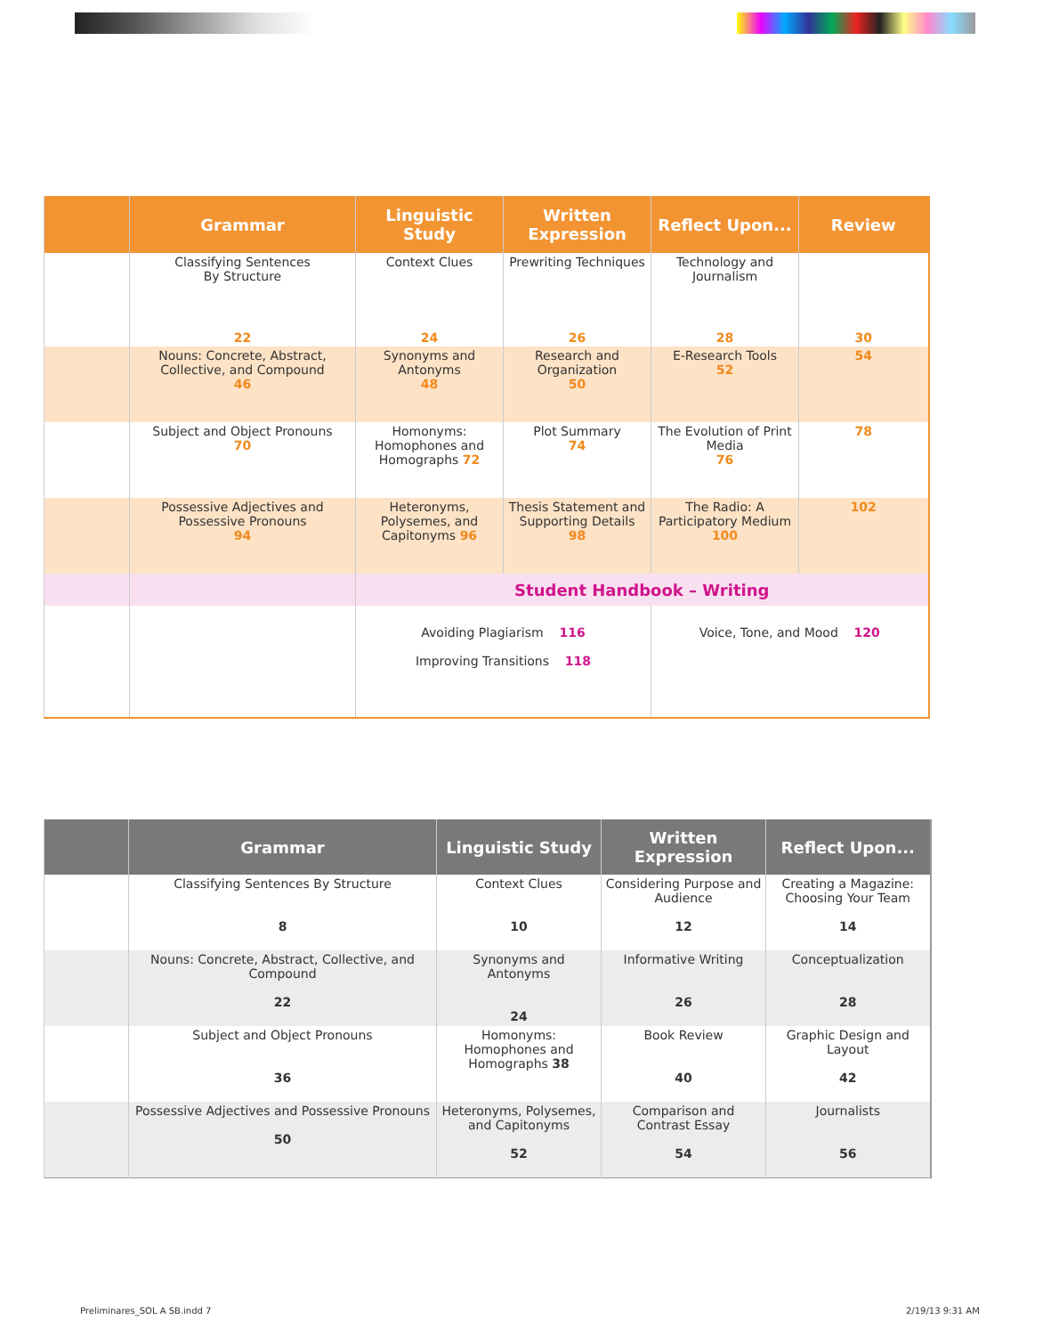| | Grammar | Linguistic Study | Written Expression | Reflect Upon... | Review |
| --- | --- | --- | --- | --- | --- |
| | Classifying Sentences By Structure | Context Clues | Prewriting Techniques | Technology and Journalism | |
| | 22 | 24 | 26 | 28 | 30 |
| | Nouns: Concrete, Abstract, Collective, and Compound 46 | Synonyms and Antonyms 48 | Research and Organization 50 | E-Research Tools 52 | 54 |
| | Subject and Object Pronouns 70 | Homonyms: Homophones and Homographs 72 | Plot Summary 74 | The Evolution of Print Media 76 | 78 |
| | Possessive Adjectives and Possessive Pronouns 94 | Heteronyms, Polysemes, and Capitonyms 96 | Thesis Statement and Supporting Details 98 | The Radio: A Participatory Medium 100 | 102 |
| | | Student Handbook – Writing | | | |
| | | Avoiding Plagiarism 116 Improving Transitions 118 | | Voice, Tone, and Mood 120 | |
| | Grammar | Linguistic Study | Written Expression | Reflect Upon... |
| --- | --- | --- | --- | --- |
| | Classifying Sentences By Structure 8 | Context Clues 10 | Considering Purpose and Audience 12 | Creating a Magazine: Choosing Your Team 14 |
| | Nouns: Concrete, Abstract, Collective, and Compound 22 | Synonyms and Antonyms 24 | Informative Writing 26 | Conceptualization 28 |
| | Subject and Object Pronouns 36 | Homonyms: Homophones and Homographs 38 | Book Review 40 | Graphic Design and Layout 42 |
| | Possessive Adjectives and Possessive Pronouns 50 | Heteronyms, Polysemes, and Capitonyms 52 | Comparison and Contrast Essay 54 | Journalists 56 |
Preliminares_SOL A SB.indd 7 2/19/13 9:31 AM